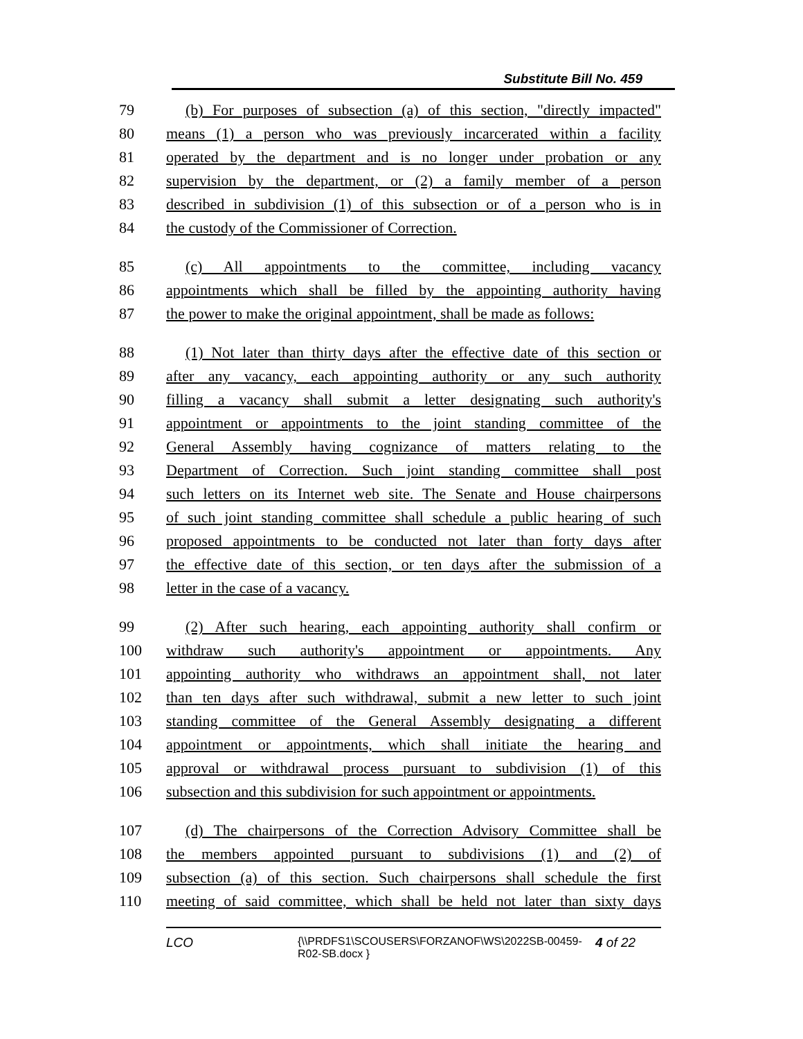Substitute Bill No. 459
79 (b) For purposes of subsection (a) of this section, "directly impacted"
80 means (1) a person who was previously incarcerated within a facility
81 operated by the department and is no longer under probation or any
82 supervision by the department, or (2) a family member of a person
83 described in subdivision (1) of this subsection or of a person who is in
84 the custody of the Commissioner of Correction.
85 (c) All appointments to the committee, including vacancy
86 appointments which shall be filled by the appointing authority having
87 the power to make the original appointment, shall be made as follows:
88 (1) Not later than thirty days after the effective date of this section or
89 after any vacancy, each appointing authority or any such authority
90 filling a vacancy shall submit a letter designating such authority's
91 appointment or appointments to the joint standing committee of the
92 General Assembly having cognizance of matters relating to the
93 Department of Correction. Such joint standing committee shall post
94 such letters on its Internet web site. The Senate and House chairpersons
95 of such joint standing committee shall schedule a public hearing of such
96 proposed appointments to be conducted not later than forty days after
97 the effective date of this section, or ten days after the submission of a
98 letter in the case of a vacancy.
99 (2) After such hearing, each appointing authority shall confirm or
100 withdraw such authority's appointment or appointments. Any
101 appointing authority who withdraws an appointment shall, not later
102 than ten days after such withdrawal, submit a new letter to such joint
103 standing committee of the General Assembly designating a different
104 appointment or appointments, which shall initiate the hearing and
105 approval or withdrawal process pursuant to subdivision (1) of this
106 subsection and this subdivision for such appointment or appointments.
107 (d) The chairpersons of the Correction Advisory Committee shall be
108 the members appointed pursuant to subdivisions (1) and (2) of
109 subsection (a) of this section. Such chairpersons shall schedule the first
110 meeting of said committee, which shall be held not later than sixty days
LCO {\\PRDFS1\SCOUSERS\FORZANOF\WS\2022SB-00459-R02-SB.docx } 4 of 22